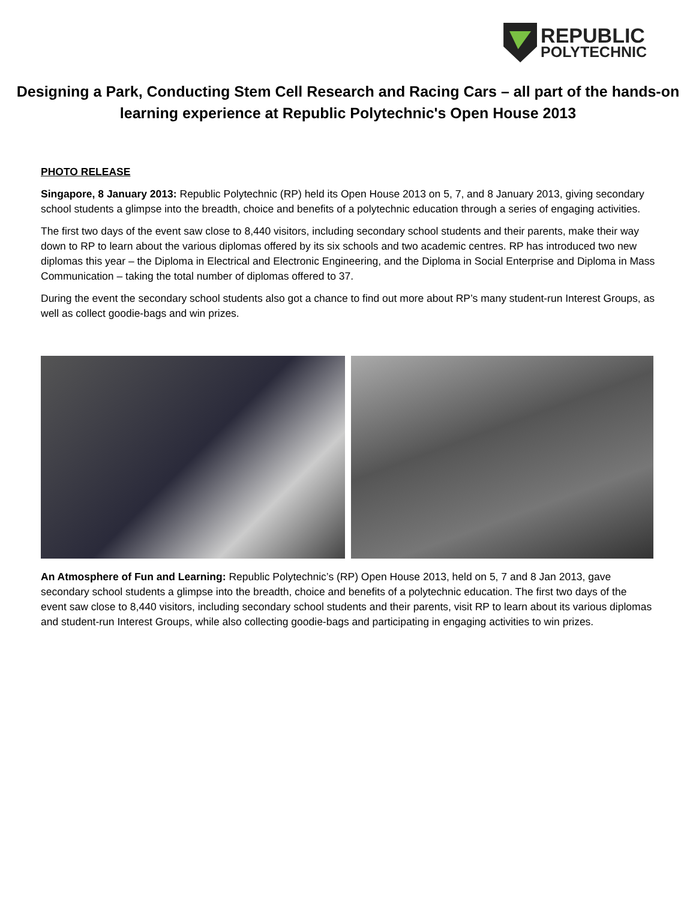REPUBLIC
POLYTECHNIC
Designing a Park, Conducting Stem Cell Research and Racing Cars – all part of the hands-on learning experience at Republic Polytechnic's Open House 2013
PHOTO RELEASE
Singapore, 8 January 2013: Republic Polytechnic (RP) held its Open House 2013 on 5, 7, and 8 January 2013, giving secondary school students a glimpse into the breadth, choice and benefits of a polytechnic education through a series of engaging activities.
The first two days of the event saw close to 8,440 visitors, including secondary school students and their parents, make their way down to RP to learn about the various diplomas offered by its six schools and two academic centres. RP has introduced two new diplomas this year – the Diploma in Electrical and Electronic Engineering, and the Diploma in Social Enterprise and Diploma in Mass Communication – taking the total number of diplomas offered to 37.
During the event the secondary school students also got a chance to find out more about RP’s many student-run Interest Groups, as well as collect goodie-bags and win prizes.
An Atmosphere of Fun and Learning: Republic Polytechnic’s (RP) Open House 2013, held on 5, 7 and 8 Jan 2013, gave secondary school students a glimpse into the breadth, choice and benefits of a polytechnic education. The first two days of the event saw close to 8,440 visitors, including secondary school students and their parents, visit RP to learn about its various diplomas and student-run Interest Groups, while also collecting goodie-bags and participating in engaging activities to win prizes.